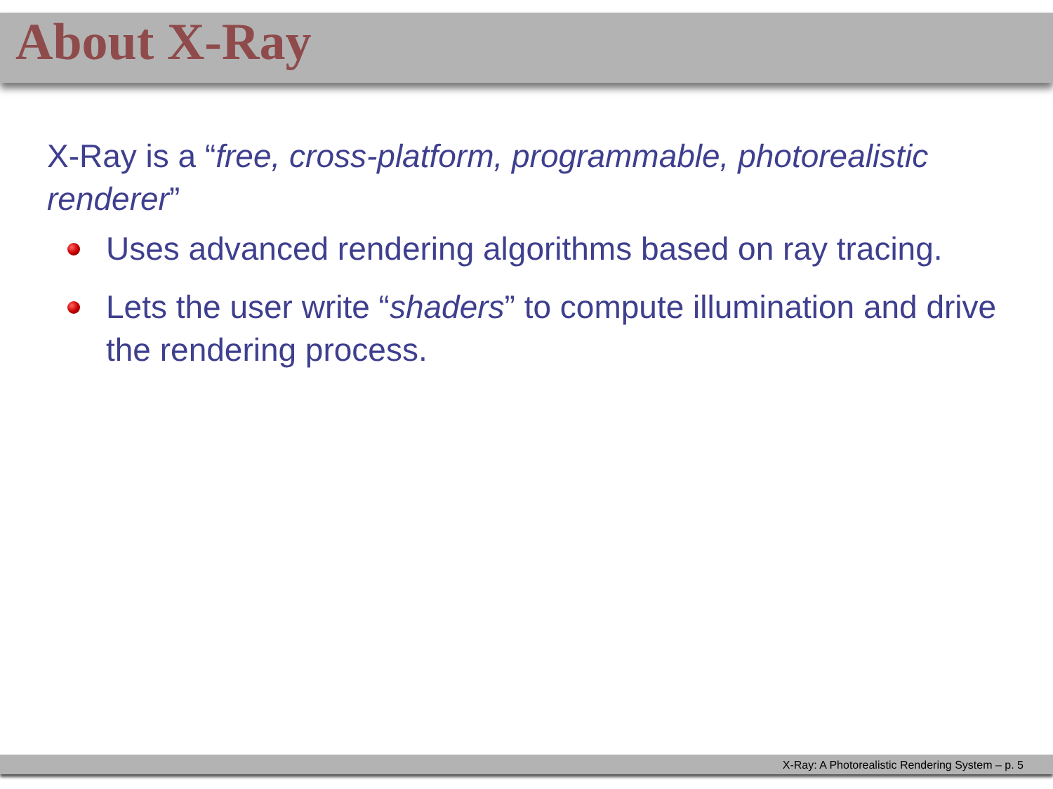About X-Ray
X-Ray is a “free, cross-platform, programmable, photorealistic renderer”
Uses advanced rendering algorithms based on ray tracing.
Lets the user write “shaders” to compute illumination and drive the rendering process.
X-Ray: A Photorealistic Rendering System – p. 5